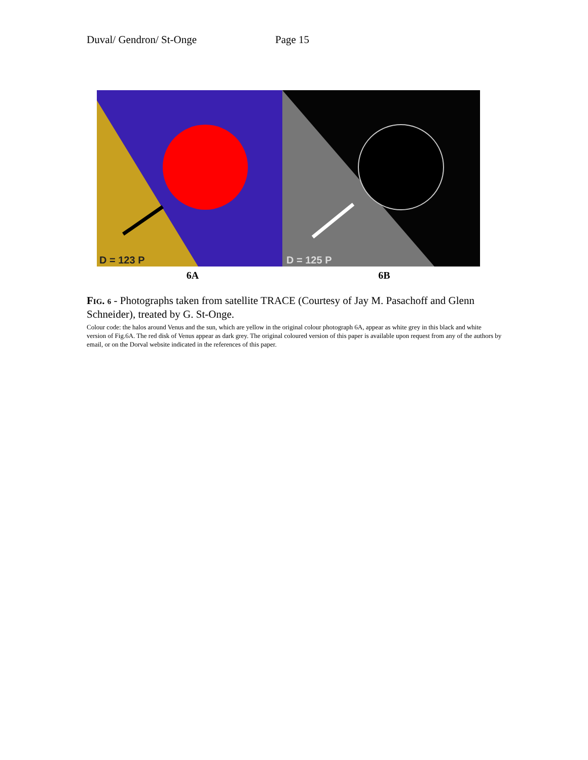Duval/ Gendron/ St-Onge Page 15
D = 123 P
D = 125 P
6A 6B
FIG. 6 - Photographs taken from satellite TRACE (Courtesy of Jay M. Pasachoff and Glenn Schneider), treated by G. St-Onge.
Colour code: the halos around Venus and the sun, which are yellow in the original colour photograph 6A, appear as white grey in this black and white version of Fig.6A. The red disk of Venus appear as dark grey. The original coloured version of this paper is available upon request from any of the authors by email, or on the Dorval website indicated in the references of this paper.